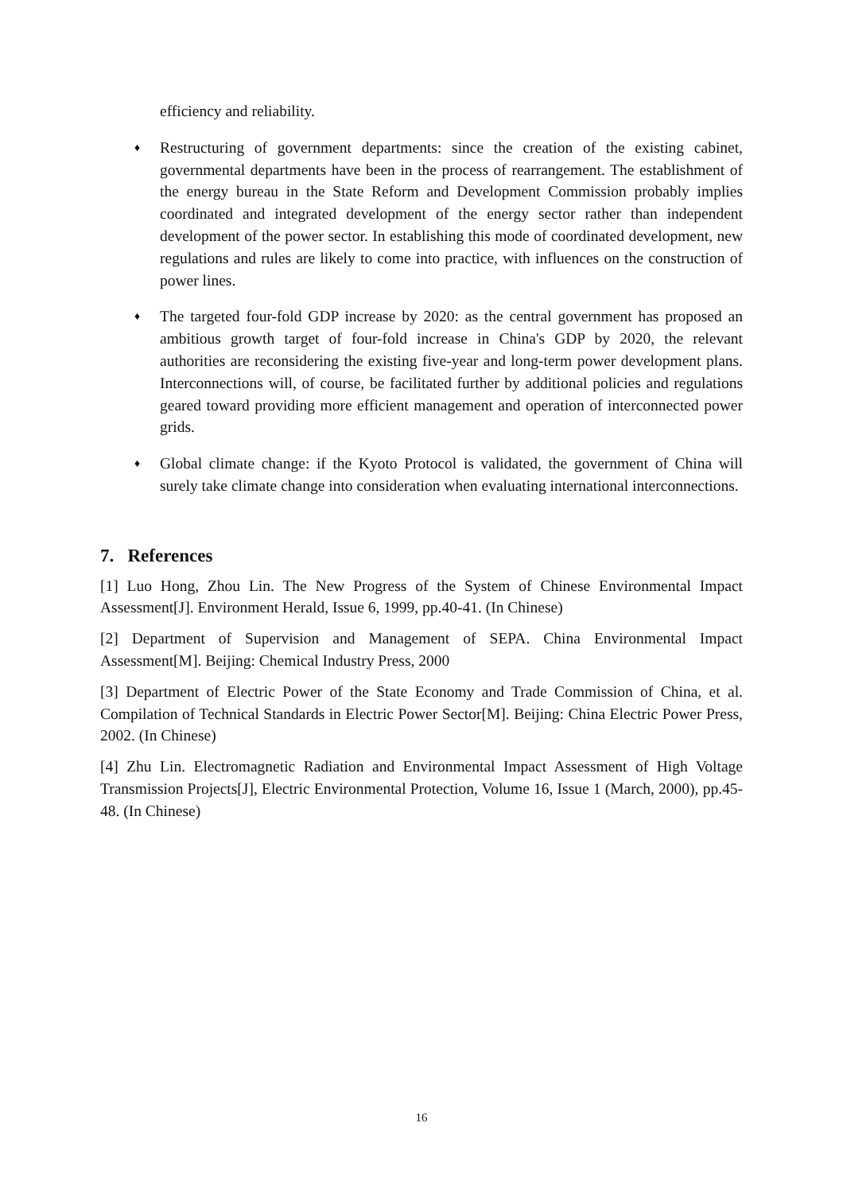efficiency and reliability.
♦
Restructuring of government departments: since the creation of the existing cabinet, governmental departments have been in the process of rearrangement. The establishment of the energy bureau in the State Reform and Development Commission probably implies coordinated and integrated development of the energy sector rather than independent development of the power sector. In establishing this mode of coordinated development, new regulations and rules are likely to come into practice, with influences on the construction of power lines.
♦
The targeted four-fold GDP increase by 2020: as the central government has proposed an ambitious growth target of four-fold increase in China's GDP by 2020, the relevant authorities are reconsidering the existing five-year and long-term power development plans. Interconnections will, of course, be facilitated further by additional policies and regulations geared toward providing more efficient management and operation of interconnected power grids.
♦
Global climate change: if the Kyoto Protocol is validated, the government of China will surely take climate change into consideration when evaluating international interconnections.
7. References
[1] Luo Hong, Zhou Lin. The New Progress of the System of Chinese Environmental Impact Assessment[J]. Environment Herald, Issue 6, 1999, pp.40-41. (In Chinese)
[2] Department of Supervision and Management of SEPA. China Environmental Impact Assessment[M]. Beijing: Chemical Industry Press, 2000
[3] Department of Electric Power of the State Economy and Trade Commission of China, et al. Compilation of Technical Standards in Electric Power Sector[M]. Beijing: China Electric Power Press, 2002. (In Chinese)
[4] Zhu Lin. Electromagnetic Radiation and Environmental Impact Assessment of High Voltage Transmission Projects[J], Electric Environmental Protection, Volume 16, Issue 1 (March, 2000), pp.45-48. (In Chinese)
16